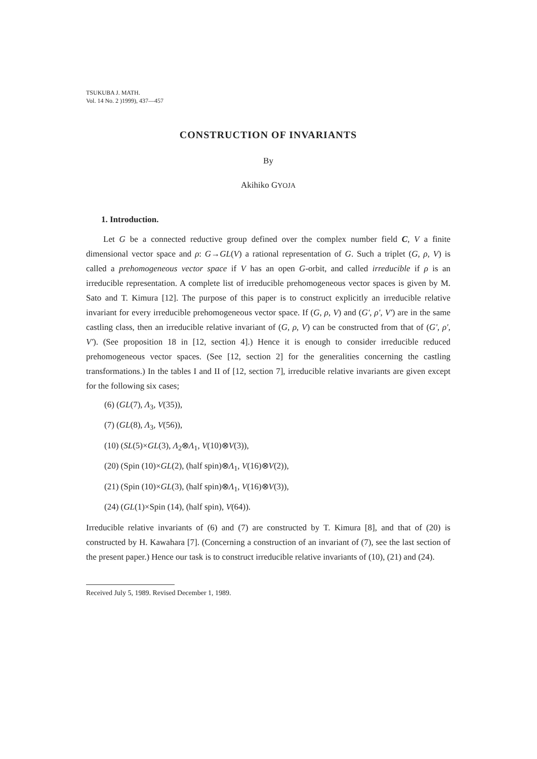TSUKUBA J. MATH.
Vol. 14 No. 2 )1999), 437—457
CONSTRUCTION OF INVARIANTS
By
Akihiko GYOJA
1. Introduction.
Let G be a connected reductive group defined over the complex number field C, V a finite dimensional vector space and ρ: G→GL(V) a rational representation of G. Such a triplet (G, ρ, V) is called a prehomogeneous vector space if V has an open G-orbit, and called irreducible if ρ is an irreducible representation. A complete list of irreducible prehomogeneous vector spaces is given by M. Sato and T. Kimura [12]. The purpose of this paper is to construct explicitly an irreducible relative invariant for every irreducible prehomogeneous vector space. If (G, ρ, V) and (G', ρ', V') are in the same castling class, then an irreducible relative invariant of (G, ρ, V) can be constructed from that of (G', ρ', V'). (See proposition 18 in [12, section 4].) Hence it is enough to consider irreducible reduced prehomogeneous vector spaces. (See [12, section 2] for the generalities concerning the castling transformations.) In the tables I and II of [12, section 7], irreducible relative invariants are given except for the following six cases;
(6) (GL(7), Λ<sub>3</sub>, V(35)),
(7) (GL(8), Λ<sub>3</sub>, V(56)),
(10) (SL(5)×GL(3), Λ<sub>2</sub>⊗Λ<sub>1</sub>, V(10)⊗V(3)),
(20) (Spin (10)×GL(2), (half spin)⊗Λ<sub>1</sub>, V(16)⊗V(2)),
(21) (Spin (10)×GL(3), (half spin)⊗Λ<sub>1</sub>, V(16)⊗V(3)),
(24) (GL(1)×Spin (14), (half spin), V(64)).
Irreducible relative invariants of (6) and (7) are constructed by T. Kimura [8], and that of (20) is constructed by H. Kawahara [7]. (Concerning a construction of an invariant of (7), see the last section of the present paper.) Hence our task is to construct irreducible relative invariants of (10), (21) and (24).
Received July 5, 1989. Revised December 1, 1989.